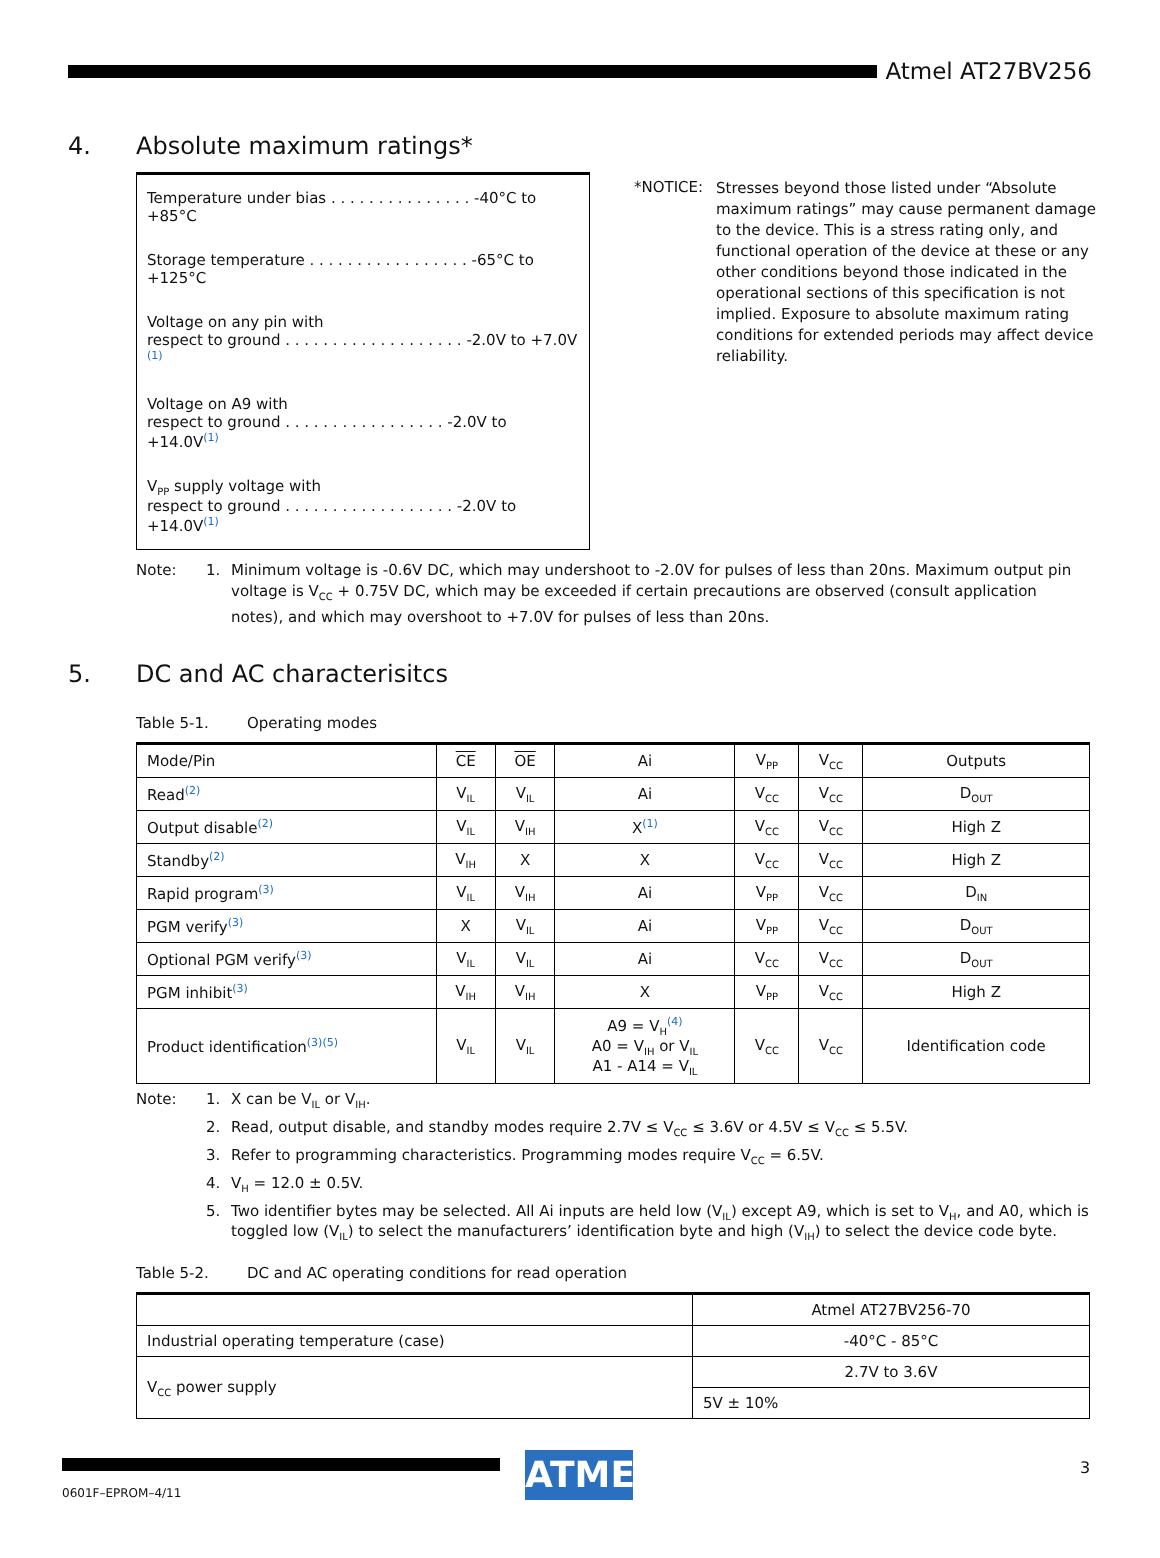Atmel AT27BV256
4. Absolute maximum ratings*
Temperature under bias . . . . . . . . . . . . . . . -40°C to +85°C
Storage temperature . . . . . . . . . . . . . . . . . -65°C to +125°C
Voltage on any pin with
respect to ground . . . . . . . . . . . . . . . . . . . -2.0V to +7.0V <sup>(1)</sup>
Voltage on A9 with
respect to ground . . . . . . . . . . . . . . . . . -2.0V to +14.0V<sup>(1)</sup>
V<sub>PP</sub> supply voltage with
respect to ground . . . . . . . . . . . . . . . . . . -2.0V to +14.0V<sup>(1)</sup>
*NOTICE:
Stresses beyond those listed under “Absolute maximum ratings” may cause permanent damage to the device. This is a stress rating only, and functional operation of the device at these or any other conditions beyond those indicated in the operational sections of this specification is not implied. Exposure to absolute maximum rating conditions for extended periods may affect device reliability.
Note:
1.
Minimum voltage is -0.6V DC, which may undershoot to -2.0V for pulses of less than 20ns. Maximum output pin voltage is V<sub>CC</sub> + 0.75V DC, which may be exceeded if certain precautions are observed (consult application notes), and which may overshoot to +7.0V for pulses of less than 20ns.
5. DC and AC characterisitcs
Table 5-1. Operating modes
| Mode/Pin | CE | OE | Ai | V<sub>PP</sub> | V<sub>CC</sub> | Outputs |
| --- | --- | --- | --- | --- | --- | --- |
| Read<sup>(2)</sup> | V<sub>IL</sub> | V<sub>IL</sub> | Ai | V<sub>CC</sub> | V<sub>CC</sub> | D<sub>OUT</sub> |
| Output disable<sup>(2)</sup> | V<sub>IL</sub> | V<sub>IH</sub> | X<sup>(1)</sup> | V<sub>CC</sub> | V<sub>CC</sub> | High Z |
| Standby<sup>(2)</sup> | V<sub>IH</sub> | X | X | V<sub>CC</sub> | V<sub>CC</sub> | High Z |
| Rapid program<sup>(3)</sup> | V<sub>IL</sub> | V<sub>IH</sub> | Ai | V<sub>PP</sub> | V<sub>CC</sub> | D<sub>IN</sub> |
| PGM verify<sup>(3)</sup> | X | V<sub>IL</sub> | Ai | V<sub>PP</sub> | V<sub>CC</sub> | D<sub>OUT</sub> |
| Optional PGM verify<sup>(3)</sup> | V<sub>IL</sub> | V<sub>IL</sub> | Ai | V<sub>CC</sub> | V<sub>CC</sub> | D<sub>OUT</sub> |
| PGM inhibit<sup>(3)</sup> | V<sub>IH</sub> | V<sub>IH</sub> | X | V<sub>PP</sub> | V<sub>CC</sub> | High Z |
| Product identification<sup>(3)(5)</sup> | V<sub>IL</sub> | V<sub>IL</sub> | A9 = V<sub>H</sub><sup>(4)</sup> A0 = V<sub>IH</sub> or V<sub>IL</sub> A1 - A14 = V<sub>IL</sub> | V<sub>CC</sub> | V<sub>CC</sub> | Identification code |
Note:
1.
X can be V<sub>IL</sub> or V<sub>IH</sub>.
2.
Read, output disable, and standby modes require 2.7V ≤ V<sub>CC</sub> ≤ 3.6V or 4.5V ≤ V<sub>CC</sub> ≤ 5.5V.
3.
Refer to programming characteristics. Programming modes require V<sub>CC</sub> = 6.5V.
4.
V<sub>H</sub> = 12.0 ± 0.5V.
5.
Two identifier bytes may be selected. All Ai inputs are held low (V<sub>IL</sub>) except A9, which is set to V<sub>H</sub>, and A0, which is toggled low (V<sub>IL</sub>) to select the manufacturers’ identification byte and high (V<sub>IH</sub>) to select the device code byte.
Table 5-2. DC and AC operating conditions for read operation
| | Atmel AT27BV256-70 |
| --- | --- |
| Industrial operating temperature (case) | -40°C - 85°C |
| V<sub>CC</sub> power supply | 2.7V to 3.6V |
| | 5V ± 10% |
ATMEL 3
0601F–EPROM–4/11